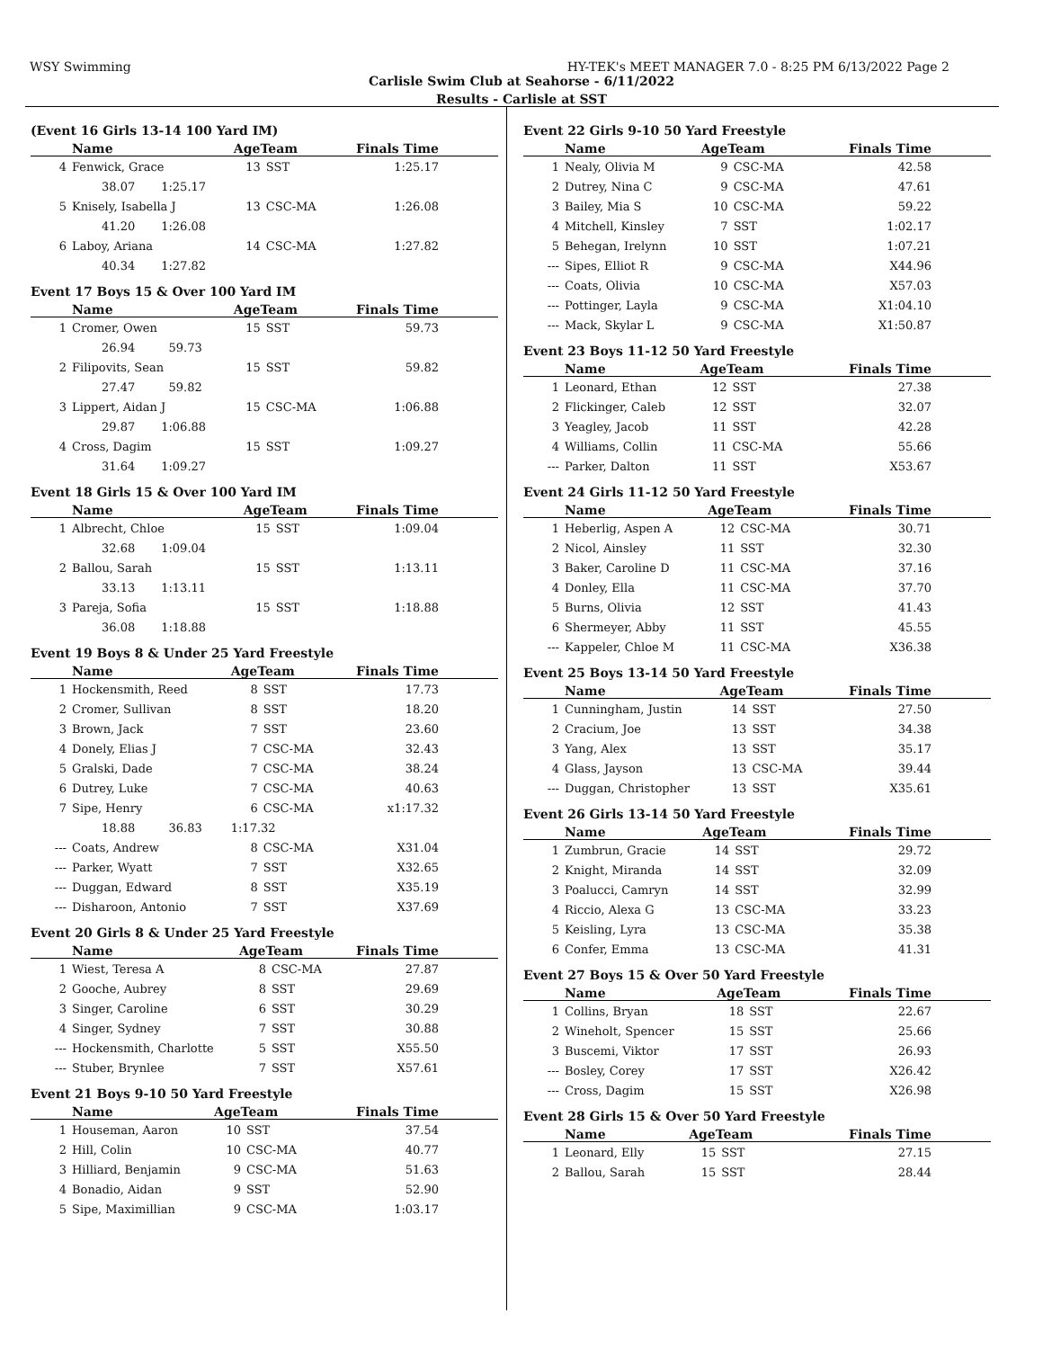WSY Swimming HY-TEK's MEET MANAGER 7.0 - 8:25 PM 6/13/2022 Page 2
Carlisle Swim Club at Seahorse - 6/11/2022
Results - Carlisle at SST
(Event 16 Girls 13-14 100 Yard IM)
| | Name | AgeTeam | | Finals Time |
| --- | --- | --- | --- | --- |
| 4 | Fenwick, Grace | 13 | SST | 1:25.17 |
| | 38.07 1:25.17 | | | |
| 5 | Knisely, Isabella J | 13 | CSC-MA | 1:26.08 |
| | 41.20 1:26.08 | | | |
| 6 | Laboy, Ariana | 14 | CSC-MA | 1:27.82 |
| | 40.34 1:27.82 | | | |
Event 17 Boys 15 & Over 100 Yard IM
| | Name | AgeTeam | | Finals Time |
| --- | --- | --- | --- | --- |
| 1 | Cromer, Owen | 15 | SST | 59.73 |
| | 26.94 59.73 | | | |
| 2 | Filipovits, Sean | 15 | SST | 59.82 |
| | 27.47 59.82 | | | |
| 3 | Lippert, Aidan J | 15 | CSC-MA | 1:06.88 |
| | 29.87 1:06.88 | | | |
| 4 | Cross, Dagim | 15 | SST | 1:09.27 |
| | 31.64 1:09.27 | | | |
Event 18 Girls 15 & Over 100 Yard IM
| | Name | AgeTeam | | Finals Time |
| --- | --- | --- | --- | --- |
| 1 | Albrecht, Chloe | 15 | SST | 1:09.04 |
| | 32.68 1:09.04 | | | |
| 2 | Ballou, Sarah | 15 | SST | 1:13.11 |
| | 33.13 1:13.11 | | | |
| 3 | Pareja, Sofia | 15 | SST | 1:18.88 |
| | 36.08 1:18.88 | | | |
Event 19 Boys 8 & Under 25 Yard Freestyle
| | Name | AgeTeam | | Finals Time |
| --- | --- | --- | --- | --- |
| 1 | Hockensmith, Reed | 8 | SST | 17.73 |
| 2 | Cromer, Sullivan | 8 | SST | 18.20 |
| 3 | Brown, Jack | 7 | SST | 23.60 |
| 4 | Donely, Elias J | 7 | CSC-MA | 32.43 |
| 5 | Gralski, Dade | 7 | CSC-MA | 38.24 |
| 6 | Dutrey, Luke | 7 | CSC-MA | 40.63 |
| 7 | Sipe, Henry | 6 | CSC-MA | x1:17.32 |
| | 18.88 36.83 | 1:17.32 | | |
| --- | Coats, Andrew | 8 | CSC-MA | X31.04 |
| --- | Parker, Wyatt | 7 | SST | X32.65 |
| --- | Duggan, Edward | 8 | SST | X35.19 |
| --- | Disharoon, Antonio | 7 | SST | X37.69 |
Event 20 Girls 8 & Under 25 Yard Freestyle
| | Name | AgeTeam | | Finals Time |
| --- | --- | --- | --- | --- |
| 1 | Wiest, Teresa A | 8 | CSC-MA | 27.87 |
| 2 | Gooche, Aubrey | 8 | SST | 29.69 |
| 3 | Singer, Caroline | 6 | SST | 30.29 |
| 4 | Singer, Sydney | 7 | SST | 30.88 |
| --- | Hockensmith, Charlotte | 5 | SST | X55.50 |
| --- | Stuber, Brynlee | 7 | SST | X57.61 |
Event 21 Boys 9-10 50 Yard Freestyle
| | Name | AgeTeam | | Finals Time |
| --- | --- | --- | --- | --- |
| 1 | Houseman, Aaron | 10 | SST | 37.54 |
| 2 | Hill, Colin | 10 | CSC-MA | 40.77 |
| 3 | Hilliard, Benjamin | 9 | CSC-MA | 51.63 |
| 4 | Bonadio, Aidan | 9 | SST | 52.90 |
| 5 | Sipe, Maximillian | 9 | CSC-MA | 1:03.17 |
Event 22 Girls 9-10 50 Yard Freestyle
| | Name | AgeTeam | | Finals Time |
| --- | --- | --- | --- | --- |
| 1 | Nealy, Olivia M | 9 | CSC-MA | 42.58 |
| 2 | Dutrey, Nina C | 9 | CSC-MA | 47.61 |
| 3 | Bailey, Mia S | 10 | CSC-MA | 59.22 |
| 4 | Mitchell, Kinsley | 7 | SST | 1:02.17 |
| 5 | Behegan, Irelynn | 10 | SST | 1:07.21 |
| --- | Sipes, Elliot R | 9 | CSC-MA | X44.96 |
| --- | Coats, Olivia | 10 | CSC-MA | X57.03 |
| --- | Pottinger, Layla | 9 | CSC-MA | X1:04.10 |
| --- | Mack, Skylar L | 9 | CSC-MA | X1:50.87 |
Event 23 Boys 11-12 50 Yard Freestyle
| | Name | AgeTeam | | Finals Time |
| --- | --- | --- | --- | --- |
| 1 | Leonard, Ethan | 12 | SST | 27.38 |
| 2 | Flickinger, Caleb | 12 | SST | 32.07 |
| 3 | Yeagley, Jacob | 11 | SST | 42.28 |
| 4 | Williams, Collin | 11 | CSC-MA | 55.66 |
| --- | Parker, Dalton | 11 | SST | X53.67 |
Event 24 Girls 11-12 50 Yard Freestyle
| | Name | AgeTeam | | Finals Time |
| --- | --- | --- | --- | --- |
| 1 | Heberlig, Aspen A | 12 | CSC-MA | 30.71 |
| 2 | Nicol, Ainsley | 11 | SST | 32.30 |
| 3 | Baker, Caroline D | 11 | CSC-MA | 37.16 |
| 4 | Donley, Ella | 11 | CSC-MA | 37.70 |
| 5 | Burns, Olivia | 12 | SST | 41.43 |
| 6 | Shermeyer, Abby | 11 | SST | 45.55 |
| --- | Kappeler, Chloe M | 11 | CSC-MA | X36.38 |
Event 25 Boys 13-14 50 Yard Freestyle
| | Name | AgeTeam | | Finals Time |
| --- | --- | --- | --- | --- |
| 1 | Cunningham, Justin | 14 | SST | 27.50 |
| 2 | Cracium, Joe | 13 | SST | 34.38 |
| 3 | Yang, Alex | 13 | SST | 35.17 |
| 4 | Glass, Jayson | 13 | CSC-MA | 39.44 |
| --- | Duggan, Christopher | 13 | SST | X35.61 |
Event 26 Girls 13-14 50 Yard Freestyle
| | Name | AgeTeam | | Finals Time |
| --- | --- | --- | --- | --- |
| 1 | Zumbrun, Gracie | 14 | SST | 29.72 |
| 2 | Knight, Miranda | 14 | SST | 32.09 |
| 3 | Poalucci, Camryn | 14 | SST | 32.99 |
| 4 | Riccio, Alexa G | 13 | CSC-MA | 33.23 |
| 5 | Keisling, Lyra | 13 | CSC-MA | 35.38 |
| 6 | Confer, Emma | 13 | CSC-MA | 41.31 |
Event 27 Boys 15 & Over 50 Yard Freestyle
| | Name | AgeTeam | | Finals Time |
| --- | --- | --- | --- | --- |
| 1 | Collins, Bryan | 18 | SST | 22.67 |
| 2 | Wineholt, Spencer | 15 | SST | 25.66 |
| 3 | Buscemi, Viktor | 17 | SST | 26.93 |
| --- | Bosley, Corey | 17 | SST | X26.42 |
| --- | Cross, Dagim | 15 | SST | X26.98 |
Event 28 Girls 15 & Over 50 Yard Freestyle
| | Name | AgeTeam | | Finals Time |
| --- | --- | --- | --- | --- |
| 1 | Leonard, Elly | 15 | SST | 27.15 |
| 2 | Ballou, Sarah | 15 | SST | 28.44 |